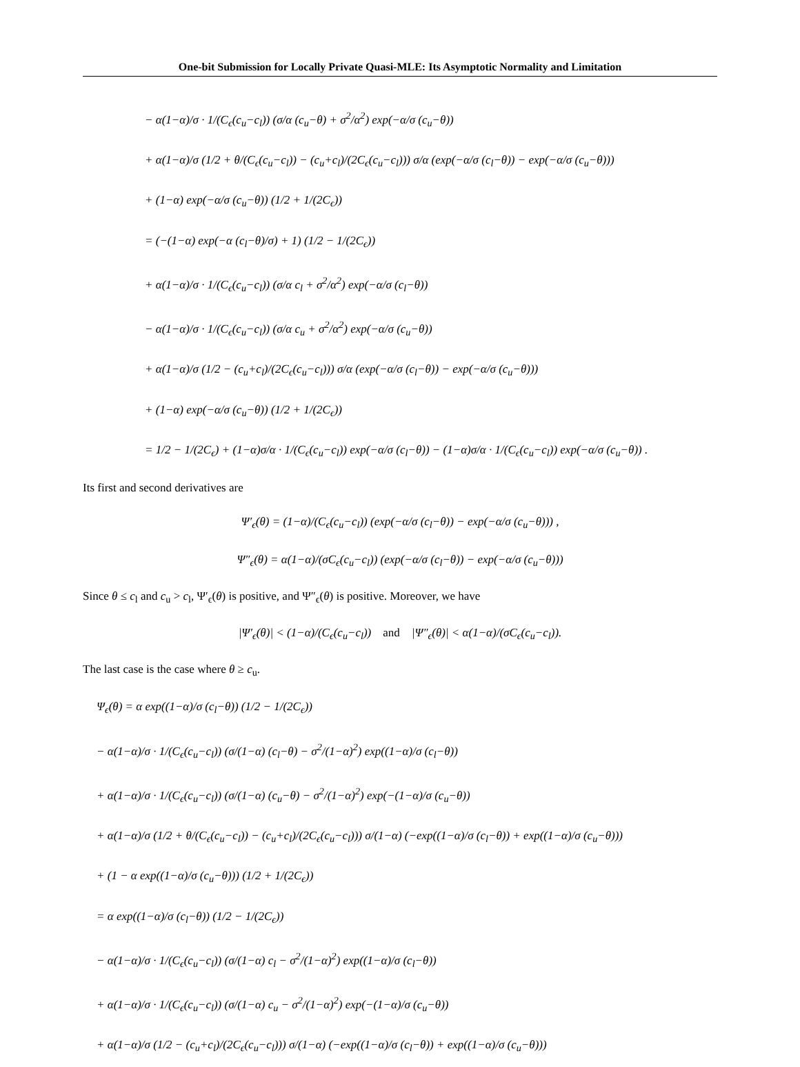One-bit Submission for Locally Private Quasi-MLE: Its Asymptotic Normality and Limitation
− α(1−α)/σ · 1/(C<sub>ϵ</sub>(c<sub>u</sub>−c<sub>l</sub>)) (σ/α (c<sub>u</sub>−θ) + σ<sup>2</sup>/α<sup>2</sup>) exp(−α/σ (c<sub>u</sub>−θ))
+ α(1−α)/σ (1/2 + θ/(C<sub>ϵ</sub>(c<sub>u</sub>−c<sub>l</sub>)) − (c<sub>u</sub>+c<sub>l</sub>)/(2C<sub>ϵ</sub>(c<sub>u</sub>−c<sub>l</sub>))) σ/α (exp(−α/σ (c<sub>l</sub>−θ)) − exp(−α/σ (c<sub>u</sub>−θ)))
+ (1−α) exp(−α/σ (c<sub>u</sub>−θ)) (1/2 + 1/(2C<sub>ϵ</sub>))
= (−(1−α) exp(−α (c<sub>l</sub>−θ)/σ) + 1) (1/2 − 1/(2C<sub>ϵ</sub>))
+ α(1−α)/σ · 1/(C<sub>ϵ</sub>(c<sub>u</sub>−c<sub>l</sub>)) (σ/α c<sub>l</sub> + σ<sup>2</sup>/α<sup>2</sup>) exp(−α/σ (c<sub>l</sub>−θ))
− α(1−α)/σ · 1/(C<sub>ϵ</sub>(c<sub>u</sub>−c<sub>l</sub>)) (σ/α c<sub>u</sub> + σ<sup>2</sup>/α<sup>2</sup>) exp(−α/σ (c<sub>u</sub>−θ))
+ α(1−α)/σ (1/2 − (c<sub>u</sub>+c<sub>l</sub>)/(2C<sub>ϵ</sub>(c<sub>u</sub>−c<sub>l</sub>))) σ/α (exp(−α/σ (c<sub>l</sub>−θ)) − exp(−α/σ (c<sub>u</sub>−θ)))
+ (1−α) exp(−α/σ (c<sub>u</sub>−θ)) (1/2 + 1/(2C<sub>ϵ</sub>))
= 1/2 − 1/(2C<sub>ϵ</sub>) + (1−α)σ/α · 1/(C<sub>ϵ</sub>(c<sub>u</sub>−c<sub>l</sub>)) exp(−α/σ (c<sub>l</sub>−θ)) − (1−α)σ/α · 1/(C<sub>ϵ</sub>(c<sub>u</sub>−c<sub>l</sub>)) exp(−α/σ (c<sub>u</sub>−θ)) .
Its first and second derivatives are
Ψ′<sub>ϵ</sub>(θ) = (1−α)/(C<sub>ϵ</sub>(c<sub>u</sub>−c<sub>l</sub>)) (exp(−α/σ (c<sub>l</sub>−θ)) − exp(−α/σ (c<sub>u</sub>−θ))) ,
Ψ″<sub>ϵ</sub>(θ) = α(1−α)/(σC<sub>ϵ</sub>(c<sub>u</sub>−c<sub>l</sub>)) (exp(−α/σ (c<sub>l</sub>−θ)) − exp(−α/σ (c<sub>u</sub>−θ)))
Since θ ≤ c<sub>l</sub> and c<sub>u</sub> > c<sub>l</sub>, Ψ′<sub>ϵ</sub>(θ) is positive, and Ψ″<sub>ϵ</sub>(θ) is positive. Moreover, we have
|Ψ′<sub>ϵ</sub>(θ)| < (1−α)/(C<sub>ϵ</sub>(c<sub>u</sub>−c<sub>l</sub>)) and |Ψ″<sub>ϵ</sub>(θ)| < α(1−α)/(σC<sub>ϵ</sub>(c<sub>u</sub>−c<sub>l</sub>)).
The last case is the case where θ ≥ c<sub>u</sub>.
Ψ<sub>ϵ</sub>(θ) = α exp((1−α)/σ (c<sub>l</sub>−θ)) (1/2 − 1/(2C<sub>ϵ</sub>))
− α(1−α)/σ · 1/(C<sub>ϵ</sub>(c<sub>u</sub>−c<sub>l</sub>)) (σ/(1−α) (c<sub>l</sub>−θ) − σ<sup>2</sup>/(1−α)<sup>2</sup>) exp((1−α)/σ (c<sub>l</sub>−θ))
+ α(1−α)/σ · 1/(C<sub>ϵ</sub>(c<sub>u</sub>−c<sub>l</sub>)) (σ/(1−α) (c<sub>u</sub>−θ) − σ<sup>2</sup>/(1−α)<sup>2</sup>) exp(−(1−α)/σ (c<sub>u</sub>−θ))
+ α(1−α)/σ (1/2 + θ/(C<sub>ϵ</sub>(c<sub>u</sub>−c<sub>l</sub>)) − (c<sub>u</sub>+c<sub>l</sub>)/(2C<sub>ϵ</sub>(c<sub>u</sub>−c<sub>l</sub>))) σ/(1−α) (−exp((1−α)/σ (c<sub>l</sub>−θ)) + exp((1−α)/σ (c<sub>u</sub>−θ)))
+ (1 − α exp((1−α)/σ (c<sub>u</sub>−θ))) (1/2 + 1/(2C<sub>ϵ</sub>))
= α exp((1−α)/σ (c<sub>l</sub>−θ)) (1/2 − 1/(2C<sub>ϵ</sub>))
− α(1−α)/σ · 1/(C<sub>ϵ</sub>(c<sub>u</sub>−c<sub>l</sub>)) (σ/(1−α) c<sub>l</sub> − σ<sup>2</sup>/(1−α)<sup>2</sup>) exp((1−α)/σ (c<sub>l</sub>−θ))
+ α(1−α)/σ · 1/(C<sub>ϵ</sub>(c<sub>u</sub>−c<sub>l</sub>)) (σ/(1−α) c<sub>u</sub> − σ<sup>2</sup>/(1−α)<sup>2</sup>) exp(−(1−α)/σ (c<sub>u</sub>−θ))
+ α(1−α)/σ (1/2 − (c<sub>u</sub>+c<sub>l</sub>)/(2C<sub>ϵ</sub>(c<sub>u</sub>−c<sub>l</sub>))) σ/(1−α) (−exp((1−α)/σ (c<sub>l</sub>−θ)) + exp((1−α)/σ (c<sub>u</sub>−θ)))